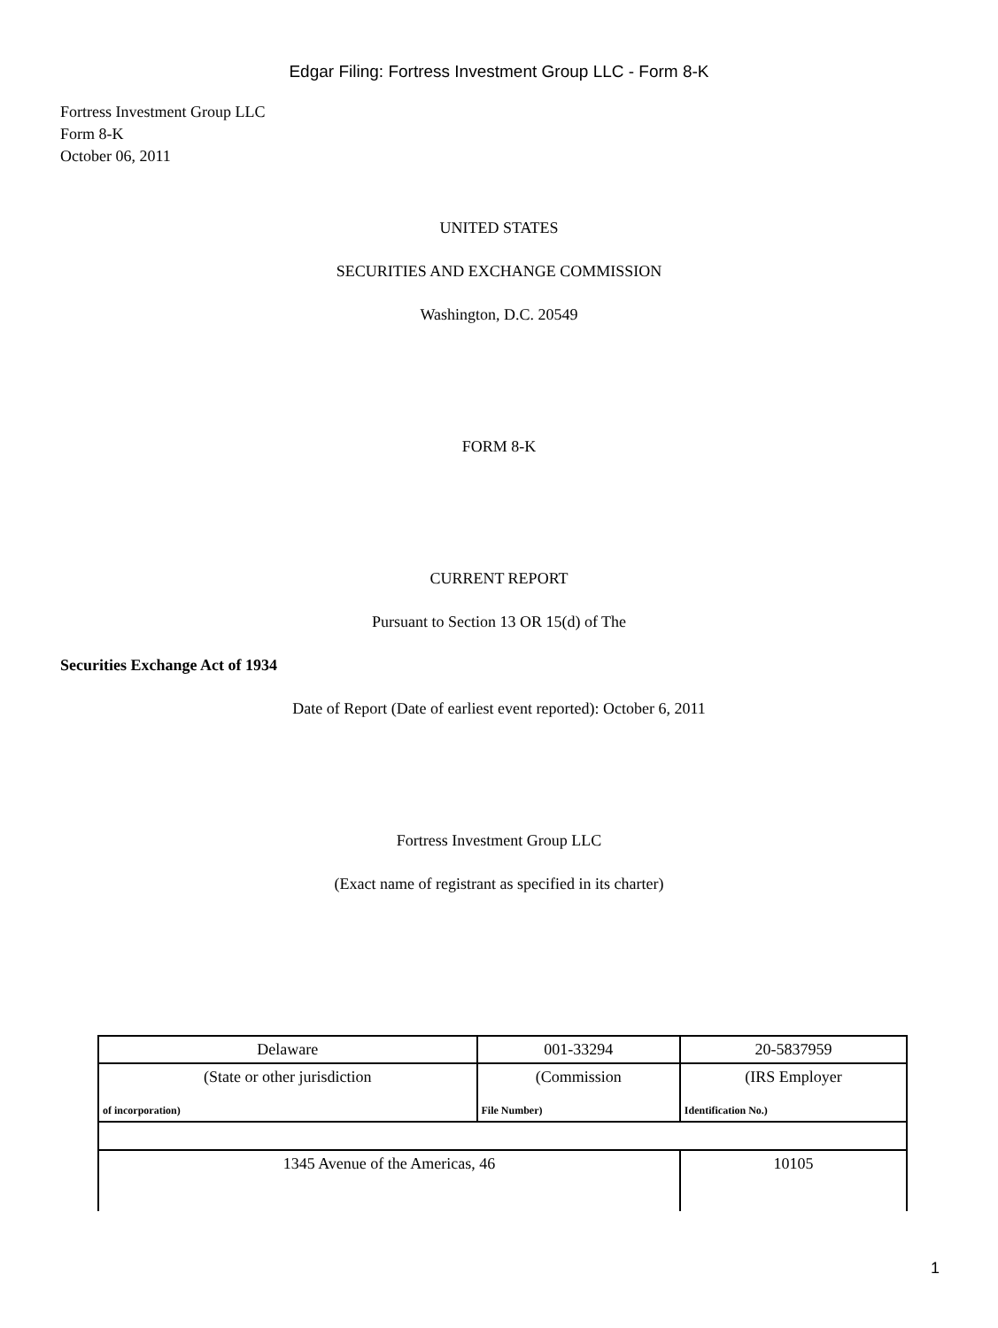Edgar Filing: Fortress Investment Group LLC - Form 8-K
Fortress Investment Group LLC
Form 8-K
October 06, 2011
UNITED STATES
SECURITIES AND EXCHANGE COMMISSION
Washington, D.C. 20549
FORM 8-K
CURRENT REPORT
Pursuant to Section 13 OR 15(d) of The
Securities Exchange Act of 1934
Date of Report (Date of earliest event reported): October 6, 2011
Fortress Investment Group LLC
(Exact name of registrant as specified in its charter)
| Delaware | 001-33294 | 20-5837959 |
| (State or other jurisdiction of incorporation) | (Commission File Number) | (IRS Employer Identification No.) |
| 1345 Avenue of the Americas, 46 | | 10105 |
1